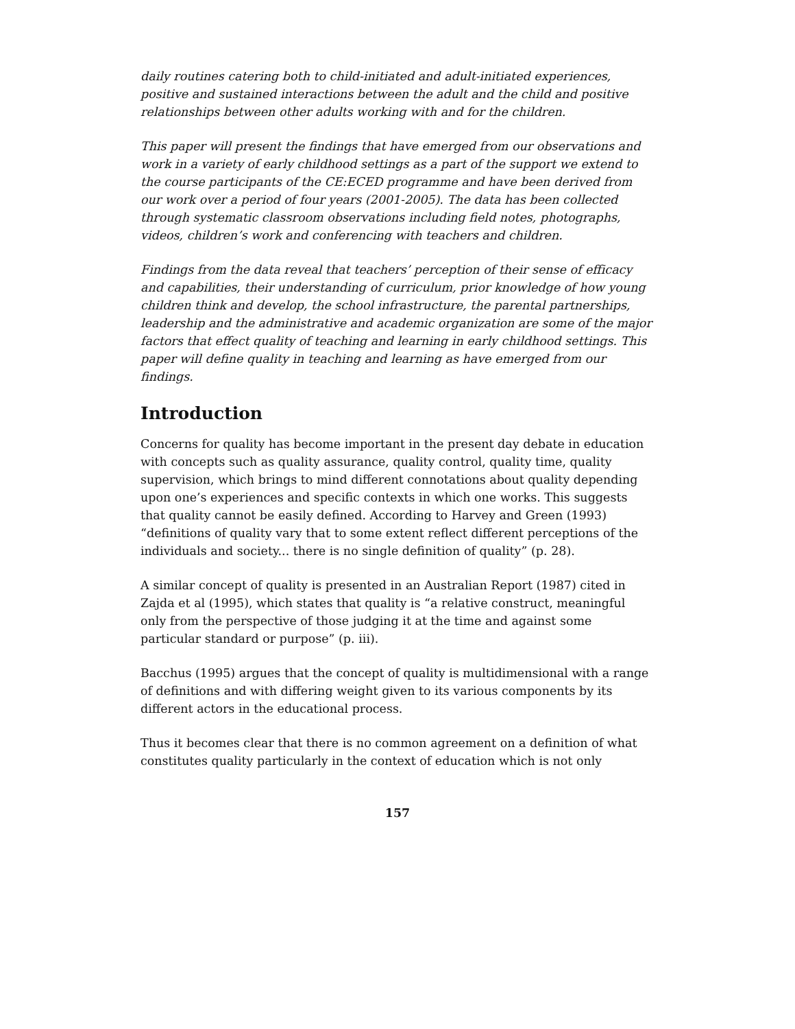daily routines catering both to child-initiated and adult-initiated experiences, positive and sustained interactions between the adult and the child and positive relationships between other adults working with and for the children.
This paper will present the findings that have emerged from our observations and work in a variety of early childhood settings as a part of the support we extend to the course participants of the CE:ECED programme and have been derived from our work over a period of four years (2001-2005). The data has been collected through systematic classroom observations including field notes, photographs, videos, children’s work and conferencing with teachers and children.
Findings from the data reveal that teachers’ perception of their sense of efficacy and capabilities, their understanding of curriculum, prior knowledge of how young children think and develop, the school infrastructure, the parental partnerships, leadership and the administrative and academic organization are some of the major factors that effect quality of teaching and learning in early childhood settings. This paper will define quality in teaching and learning as have emerged from our findings.
Introduction
Concerns for quality has become important in the present day debate in education with concepts such as quality assurance, quality control, quality time, quality supervision, which brings to mind different connotations about quality depending upon one’s experiences and specific contexts in which one works. This suggests that quality cannot be easily defined. According to Harvey and Green (1993) “definitions of quality vary that to some extent reflect different perceptions of the individuals and society... there is no single definition of quality” (p. 28).
A similar concept of quality is presented in an Australian Report (1987) cited in Zajda et al (1995), which states that quality is “a relative construct, meaningful only from the perspective of those judging it at the time and against some particular standard or purpose” (p. iii).
Bacchus (1995) argues that the concept of quality is multidimensional with a range of definitions and with differing weight given to its various components by its different actors in the educational process.
Thus it becomes clear that there is no common agreement on a definition of what constitutes quality particularly in the context of education which is not only
157